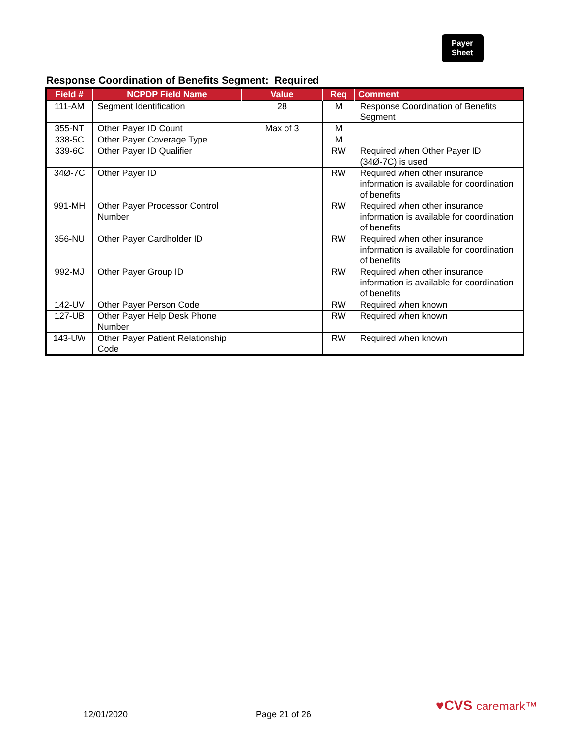Payer
Sheet
Response Coordination of Benefits Segment: Required
| Field # | NCPDP Field Name | Value | Req | Comment |
| --- | --- | --- | --- | --- |
| 111-AM | Segment Identification | 28 | M | Response Coordination of Benefits Segment |
| 355-NT | Other Payer ID Count | Max of 3 | M | |
| 338-5C | Other Payer Coverage Type | | M | |
| 339-6C | Other Payer ID Qualifier | | RW | Required when Other Payer ID (34Ø-7C) is used |
| 34Ø-7C | Other Payer ID | | RW | Required when other insurance information is available for coordination of benefits |
| 991-MH | Other Payer Processor Control Number | | RW | Required when other insurance information is available for coordination of benefits |
| 356-NU | Other Payer Cardholder ID | | RW | Required when other insurance information is available for coordination of benefits |
| 992-MJ | Other Payer Group ID | | RW | Required when other insurance information is available for coordination of benefits |
| 142-UV | Other Payer Person Code | | RW | Required when known |
| 127-UB | Other Payer Help Desk Phone Number | | RW | Required when known |
| 143-UW | Other Payer Patient Relationship Code | | RW | Required when known |
12/01/2020 Page 21 of 26
♥CVS caremark™